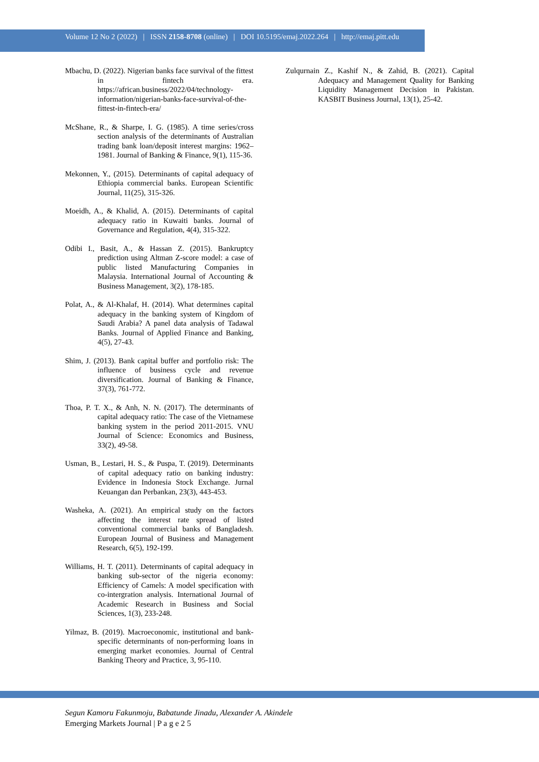Volume 12 No 2 (2022) | ISSN 2158-8708 (online) | DOI 10.5195/emaj.2022.264 | http://emaj.pitt.edu
Mbachu, D. (2022). Nigerian banks face survival of the fittest in fintech era. https://african.business/2022/04/technology-information/nigerian-banks-face-survival-of-the-fittest-in-fintech-era/
McShane, R., & Sharpe, I. G. (1985). A time series/cross section analysis of the determinants of Australian trading bank loan/deposit interest margins: 1962–1981. Journal of Banking & Finance, 9(1), 115-36.
Mekonnen, Y., (2015). Determinants of capital adequacy of Ethiopia commercial banks. European Scientific Journal, 11(25), 315-326.
Moeidh, A., & Khalid, A. (2015). Determinants of capital adequacy ratio in Kuwaiti banks. Journal of Governance and Regulation, 4(4), 315-322.
Odibi I., Basit, A., & Hassan Z. (2015). Bankruptcy prediction using Altman Z-score model: a case of public listed Manufacturing Companies in Malaysia. International Journal of Accounting & Business Management, 3(2), 178-185.
Polat, A., & Al-Khalaf, H. (2014). What determines capital adequacy in the banking system of Kingdom of Saudi Arabia? A panel data analysis of Tadawal Banks. Journal of Applied Finance and Banking, 4(5), 27-43.
Shim, J. (2013). Bank capital buffer and portfolio risk: The influence of business cycle and revenue diversification. Journal of Banking & Finance, 37(3), 761-772.
Thoa, P. T. X., & Anh, N. N. (2017). The determinants of capital adequacy ratio: The case of the Vietnamese banking system in the period 2011-2015. VNU Journal of Science: Economics and Business, 33(2), 49-58.
Usman, B., Lestari, H. S., & Puspa, T. (2019). Determinants of capital adequacy ratio on banking industry: Evidence in Indonesia Stock Exchange. Jurnal Keuangan dan Perbankan, 23(3), 443-453.
Washeka, A. (2021). An empirical study on the factors affecting the interest rate spread of listed conventional commercial banks of Bangladesh. European Journal of Business and Management Research, 6(5), 192-199.
Williams, H. T. (2011). Determinants of capital adequacy in banking sub-sector of the nigeria economy: Efficiency of Camels: A model specification with co-intergration analysis. International Journal of Academic Research in Business and Social Sciences, 1(3), 233-248.
Yilmaz, B. (2019). Macroeconomic, institutional and bank-specific determinants of non-performing loans in emerging market economies. Journal of Central Banking Theory and Practice, 3, 95-110.
Zulqurnain Z., Kashif N., & Zahid, B. (2021). Capital Adequacy and Management Quality for Banking Liquidity Management Decision in Pakistan. KASBIT Business Journal, 13(1), 25-42.
Segun Kamoru Fakunmoju, Babatunde Jinadu, Alexander A. Akindele
Emerging Markets Journal | P a g e 2 5